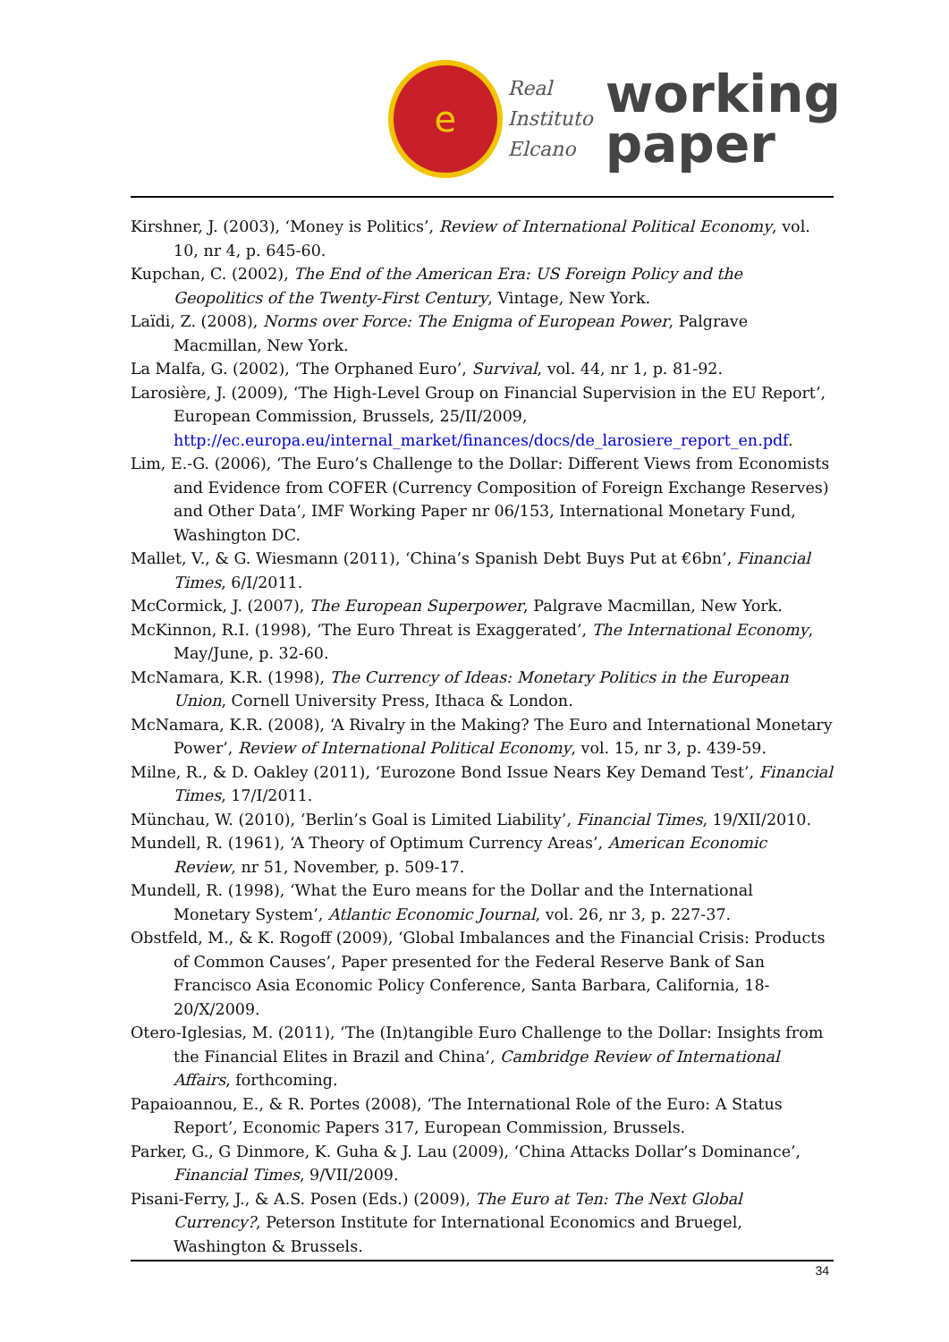e
Real
Instituto
Elcano
working
paper
Kirshner, J. (2003), ‘Money is Politics’, Review of International Political Economy, vol. 10, nr 4, p. 645-60.
Kupchan, C. (2002), The End of the American Era: US Foreign Policy and the Geopolitics of the Twenty-First Century, Vintage, New York.
Laïdi, Z. (2008), Norms over Force: The Enigma of European Power, Palgrave Macmillan, New York.
La Malfa, G. (2002), ‘The Orphaned Euro’, Survival, vol. 44, nr 1, p. 81-92.
Larosière, J. (2009), ‘The High-Level Group on Financial Supervision in the EU Report’, European Commission, Brussels, 25/II/2009, http://ec.europa.eu/internal_market/finances/docs/de_larosiere_report_en.pdf.
Lim, E.-G. (2006), ‘The Euro’s Challenge to the Dollar: Different Views from Economists and Evidence from COFER (Currency Composition of Foreign Exchange Reserves) and Other Data’, IMF Working Paper nr 06/153, International Monetary Fund, Washington DC.
Mallet, V., & G. Wiesmann (2011), ‘China’s Spanish Debt Buys Put at €6bn’, Financial Times, 6/I/2011.
McCormick, J. (2007), The European Superpower, Palgrave Macmillan, New York.
McKinnon, R.I. (1998), ‘The Euro Threat is Exaggerated’, The International Economy, May/June, p. 32-60.
McNamara, K.R. (1998), The Currency of Ideas: Monetary Politics in the European Union, Cornell University Press, Ithaca & London.
McNamara, K.R. (2008), ‘A Rivalry in the Making? The Euro and International Monetary Power’, Review of International Political Economy, vol. 15, nr 3, p. 439-59.
Milne, R., & D. Oakley (2011), ‘Eurozone Bond Issue Nears Key Demand Test’, Financial Times, 17/I/2011.
Münchau, W. (2010), ‘Berlin’s Goal is Limited Liability’, Financial Times, 19/XII/2010.
Mundell, R. (1961), ‘A Theory of Optimum Currency Areas’, American Economic Review, nr 51, November, p. 509-17.
Mundell, R. (1998), ‘What the Euro means for the Dollar and the International Monetary System’, Atlantic Economic Journal, vol. 26, nr 3, p. 227-37.
Obstfeld, M., & K. Rogoff (2009), ‘Global Imbalances and the Financial Crisis: Products of Common Causes’, Paper presented for the Federal Reserve Bank of San Francisco Asia Economic Policy Conference, Santa Barbara, California, 18-20/X/2009.
Otero-Iglesias, M. (2011), ‘The (In)tangible Euro Challenge to the Dollar: Insights from the Financial Elites in Brazil and China’, Cambridge Review of International Affairs, forthcoming.
Papaioannou, E., & R. Portes (2008), ‘The International Role of the Euro: A Status Report’, Economic Papers 317, European Commission, Brussels.
Parker, G., G Dinmore, K. Guha & J. Lau (2009), ‘China Attacks Dollar’s Dominance’, Financial Times, 9/VII/2009.
Pisani-Ferry, J., & A.S. Posen (Eds.) (2009), The Euro at Ten: The Next Global Currency?, Peterson Institute for International Economics and Bruegel, Washington & Brussels.
34